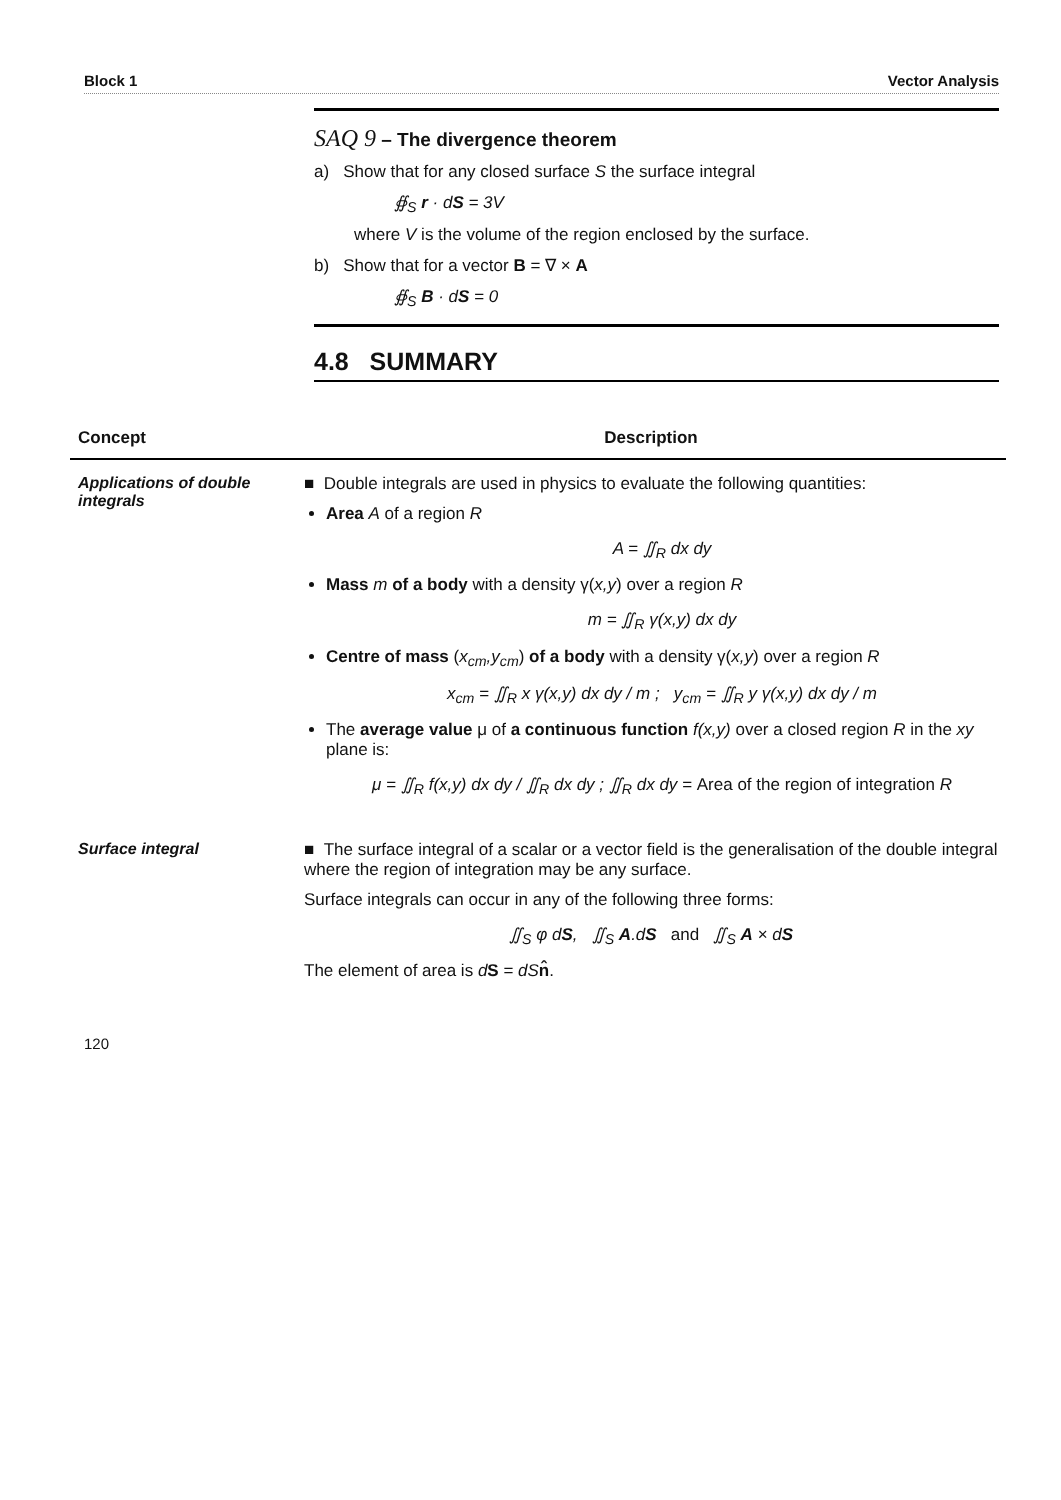Block 1 Vector Analysis
SAQ 9 – The divergence theorem
a) Show that for any closed surface S the surface integral
∯<sub>S</sub> r · dS = 3V
where V is the volume of the region enclosed by the surface.
b) Show that for a vector B = ∇ × A
∯<sub>S</sub> B · dS = 0
4.8 SUMMARY
| Concept | Description |
| --- | --- |
| Applications of double integrals | ■ Double integrals are used in physics to evaluate the following quantities: Area A of a region R A = ∬<sub>R</sub> dx dy Mass m of a body with a density γ( x,y ) over a region R m = ∬<sub>R</sub> γ(x,y) dx dy Centre of mass ( x<sub>cm</sub>,y<sub>cm</sub> ) of a body with a density γ( x,y ) over a region R x<sub>cm</sub> = ∬<sub>R</sub> x γ(x,y) dx dy / m ; y<sub>cm</sub> = ∬<sub>R</sub> y γ(x,y) dx dy / m The average value μ of a continuous function f(x,y) over a closed region R in the xy plane is: μ = ∬<sub>R</sub> f(x,y) dx dy / ∬<sub>R</sub> dx dy ; ∬<sub>R</sub> dx dy = Area of the region of integration R |
| Surface integral | ■ The surface integral of a scalar or a vector field is the generalisation of the double integral where the region of integration may be any surface. Surface integrals can occur in any of the following three forms: ∬<sub>S</sub> φ d S , ∬<sub>S</sub> A .d S and ∬<sub>S</sub> A × d S The element of area is d S = dS n̂ . |
120